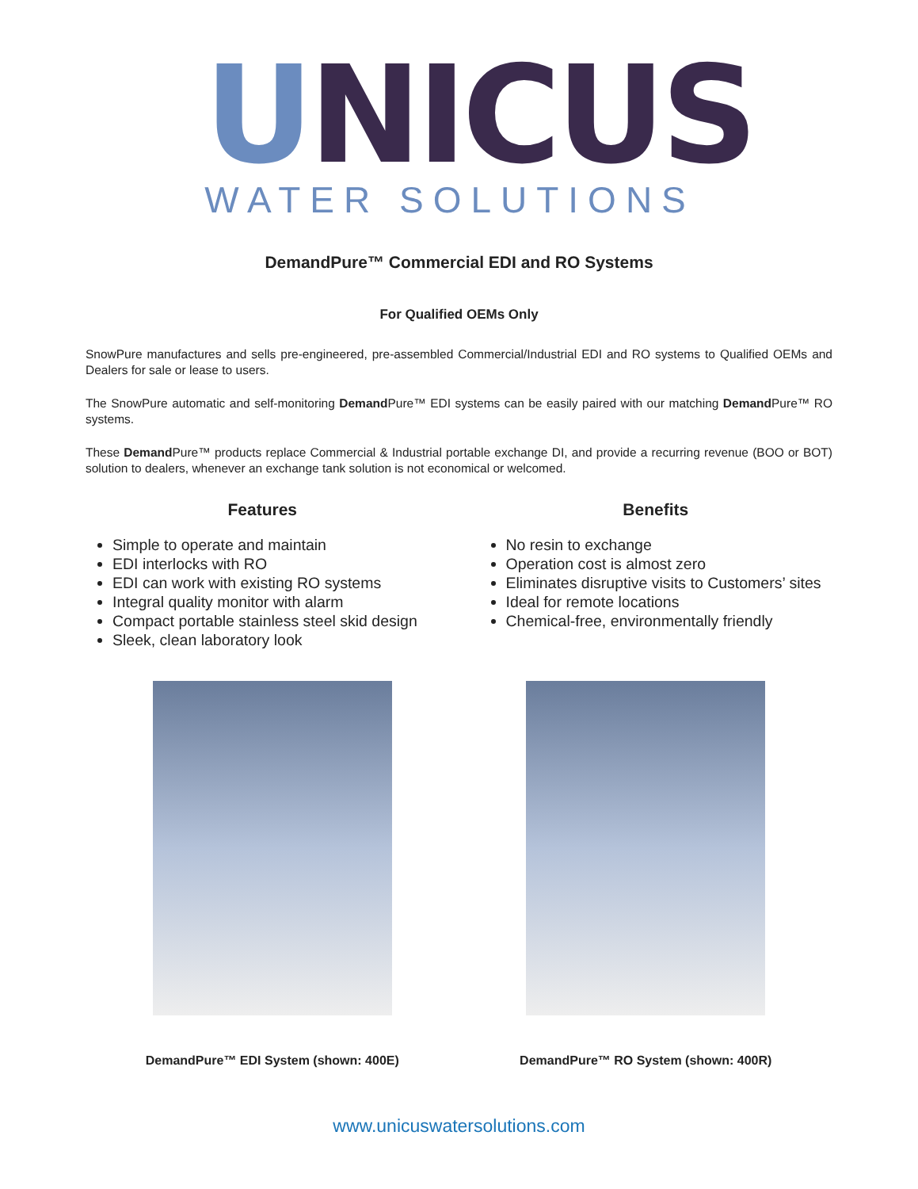UNICUS
WATER SOLUTIONS
DemandPure™ Commercial EDI and RO Systems
For Qualified OEMs Only
SnowPure manufactures and sells pre-engineered, pre-assembled Commercial/Industrial EDI and RO systems to Qualified OEMs and Dealers for sale or lease to users.
The SnowPure automatic and self-monitoring Demand Pure™ EDI systems can be easily paired with our matching Demand Pure™ RO systems.
These Demand Pure™ products replace Commercial & Industrial portable exchange DI, and provide a recurring revenue (BOO or BOT) solution to dealers, whenever an exchange tank solution is not economical or welcomed.
Features
Simple to operate and maintain
EDI interlocks with RO
EDI can work with existing RO systems
Integral quality monitor with alarm
Compact portable stainless steel skid design
Sleek, clean laboratory look
Benefits
No resin to exchange
Operation cost is almost zero
Eliminates disruptive visits to Customers’ sites
Ideal for remote locations
Chemical-free, environmentally friendly
DemandPure™ EDI System (shown: 400E) DemandPure™ RO System (shown: 400R)
www.unicuswatersolutions.com